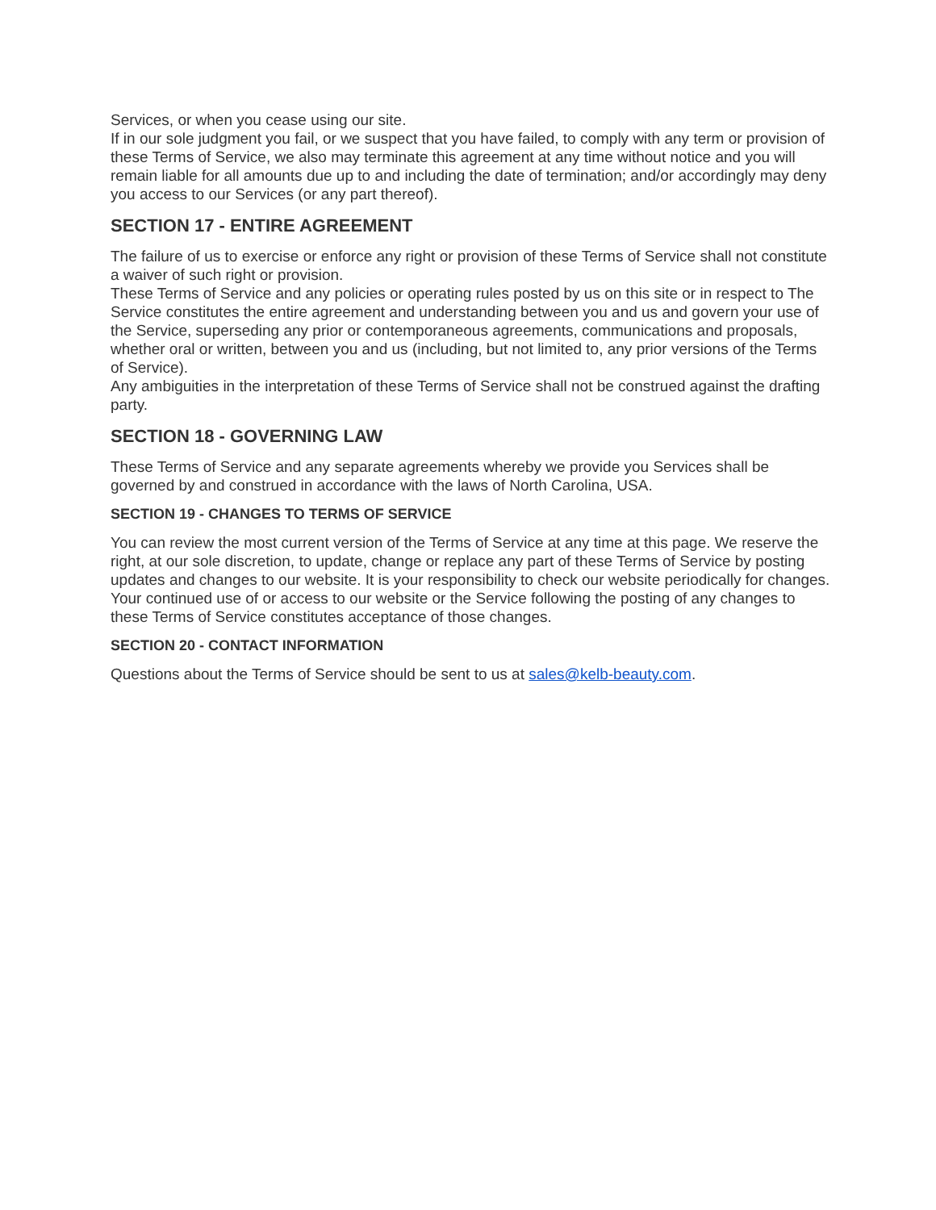Services, or when you cease using our site.
If in our sole judgment you fail, or we suspect that you have failed, to comply with any term or provision of these Terms of Service, we also may terminate this agreement at any time without notice and you will remain liable for all amounts due up to and including the date of termination; and/or accordingly may deny you access to our Services (or any part thereof).
SECTION 17 - ENTIRE AGREEMENT
The failure of us to exercise or enforce any right or provision of these Terms of Service shall not constitute a waiver of such right or provision.
These Terms of Service and any policies or operating rules posted by us on this site or in respect to The Service constitutes the entire agreement and understanding between you and us and govern your use of the Service, superseding any prior or contemporaneous agreements, communications and proposals, whether oral or written, between you and us (including, but not limited to, any prior versions of the Terms of Service).
Any ambiguities in the interpretation of these Terms of Service shall not be construed against the drafting party.
SECTION 18 - GOVERNING LAW
These Terms of Service and any separate agreements whereby we provide you Services shall be governed by and construed in accordance with the laws of North Carolina, USA.
SECTION 19 - CHANGES TO TERMS OF SERVICE
You can review the most current version of the Terms of Service at any time at this page. We reserve the right, at our sole discretion, to update, change or replace any part of these Terms of Service by posting updates and changes to our website. It is your responsibility to check our website periodically for changes. Your continued use of or access to our website or the Service following the posting of any changes to these Terms of Service constitutes acceptance of those changes.
SECTION 20 - CONTACT INFORMATION
Questions about the Terms of Service should be sent to us at sales@kelb-beauty.com.